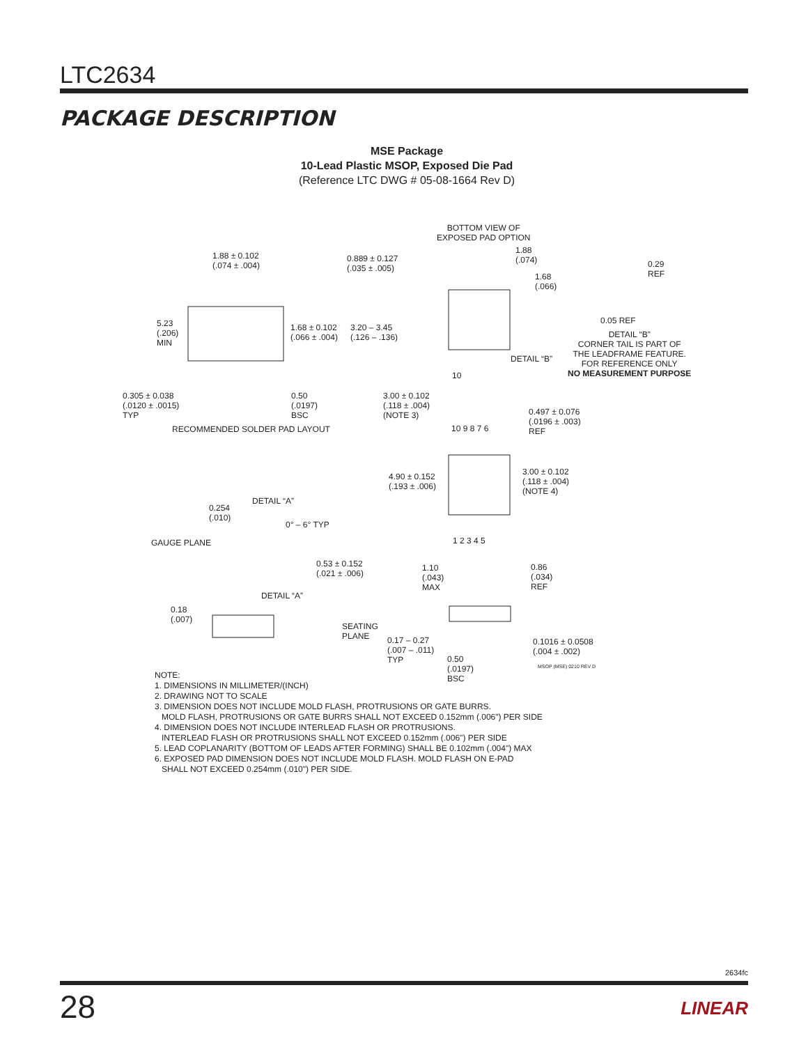LTC2634
PACKAGE DESCRIPTION
MSE Package
10-Lead Plastic MSOP, Exposed Die Pad
(Reference LTC DWG # 05-08-1664 Rev D)
1.88 ± 0.102
(.074 ± .004)
0.889 ± 0.127
(.035 ± .005)
BOTTOM VIEW OF
EXPOSED PAD OPTION
1.88
(.074)
1.68
(.066)
0.29
REF
0.05 REF 5.23
(.206)
MIN
1.68 ± 0.102
(.066 ± .004)
3.20 – 3.45
(.126 – .136) DETAIL “B”
CORNER TAIL IS PART OF
THE LEADFRAME FEATURE.
FOR REFERENCE ONLY
NO MEASUREMENT PURPOSE
DETAIL “B”
10
0.305 ± 0.038
(.0120 ± .0015)
TYP
0.50
(.0197)
BSC
3.00 ± 0.102
(.118 ± .004)
(NOTE 3) 0.497 ± 0.076
(.0196 ± .003)
REF RECOMMENDED SOLDER PAD LAYOUT 10 9 8 7 6
4.90 ± 0.152
(.193 ± .006)
3.00 ± 0.102
(.118 ± .004)
(NOTE 4)
DETAIL “A”
0.254
(.010)
0° – 6° TYP
GAUGE PLANE 1 2 3 4 5
0.53 ± 0.152
(.021 ± .006)
1.10
(.043)
MAX
0.86
(.034)
REF
DETAIL “A”
0.18
(.007)
SEATING
PLANE 0.17 – 0.27
(.007 – .011)
TYP
0.1016 ± 0.0508
(.004 ± .002)
0.50
(.0197)
BSC
MSOP (MSE) 0210 REV D
NOTE:
1. DIMENSIONS IN MILLIMETER/(INCH)
2. DRAWING NOT TO SCALE
3. DIMENSION DOES NOT INCLUDE MOLD FLASH, PROTRUSIONS OR GATE BURRS.
MOLD FLASH, PROTRUSIONS OR GATE BURRS SHALL NOT EXCEED 0.152mm (.006") PER SIDE
4. DIMENSION DOES NOT INCLUDE INTERLEAD FLASH OR PROTRUSIONS.
INTERLEAD FLASH OR PROTRUSIONS SHALL NOT EXCEED 0.152mm (.006") PER SIDE
5. LEAD COPLANARITY (BOTTOM OF LEADS AFTER FORMING) SHALL BE 0.102mm (.004") MAX
6. EXPOSED PAD DIMENSION DOES NOT INCLUDE MOLD FLASH. MOLD FLASH ON E-PAD
SHALL NOT EXCEED 0.254mm (.010") PER SIDE.
2634fc
28 LINEAR